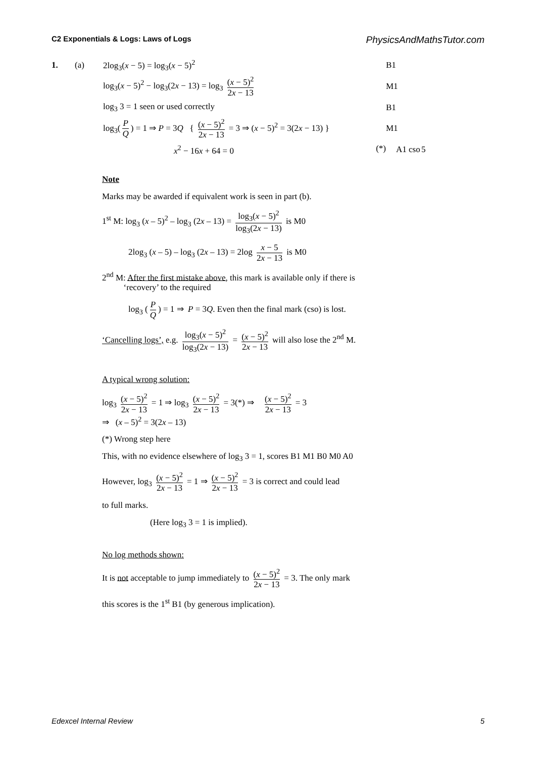C2 Exponentials & Logs: Laws of Logs PhysicsAndMathsTutor.com
1. (a) 2log<sub>3</sub>(x − 5) = log<sub>3</sub>(x − 5)<sup>2</sup> B1
log<sub>3</sub>(x − 5)<sup>2</sup> − log<sub>3</sub>(2x − 13) = log<sub>3</sub> (x − 5)<sup>2</sup> 2x − 13 M1
log<sub>3</sub> 3 = 1 seen or used correctly B1
log<sub>3</sub>(P Q) = 1 ⇒ P = 3Q { (x − 5)<sup>2</sup> 2x − 13 = 3 ⇒ (x − 5)<sup>2</sup> = 3(2x − 13) } M1
x<sup>2</sup> − 16x + 64 = 0 (*) A1 cso 5
Note
Marks may be awarded if equivalent work is seen in part (b).
1<sup>st</sup> M: log<sub>3</sub> (x – 5)<sup>2</sup> – log<sub>3</sub> (2x – 13) = log<sub>3</sub>(x − 5)<sup>2</sup> log<sub>3</sub>(2x − 13) is M0
2log<sub>3</sub> (x – 5) – log<sub>3</sub> (2x – 13) = 2log x − 5 2x − 13 is M0
2<sup>nd</sup> M: After the first mistake above, this mark is available only if there is
‘recovery’ to the required
log<sub>3</sub> (P Q) = 1 ⇒ P = 3Q. Even then the final mark (cso) is lost.
‘Cancelling logs’, e.g. log<sub>3</sub>(x − 5)<sup>2</sup> log<sub>3</sub>(2x − 13) = (x − 5)<sup>2</sup> 2x − 13 will also lose the 2<sup>nd</sup> M.
A typical wrong solution:
log<sub>3</sub> (x − 5)<sup>2</sup> 2x − 13 = 1 ⇒ log<sub>3</sub> (x − 5)<sup>2</sup> 2x − 13 = 3(*) ⇒ (x − 5)<sup>2</sup> 2x − 13 = 3
⇒ (x – 5)<sup>2</sup> = 3(2x – 13)
(*) Wrong step here
This, with no evidence elsewhere of log<sub>3</sub> 3 = 1, scores B1 M1 B0 M0 A0
However, log<sub>3</sub> (x − 5)<sup>2</sup> 2x − 13 = 1 ⇒ (x − 5)<sup>2</sup> 2x − 13 = 3 is correct and could lead
to full marks.
(Here log<sub>3</sub> 3 = 1 is implied).
No log methods shown:
It is not acceptable to jump immediately to (x − 5)<sup>2</sup> 2x − 13 = 3. The only mark
this scores is the 1<sup>st</sup> B1 (by generous implication).
Edexcel Internal Review 5